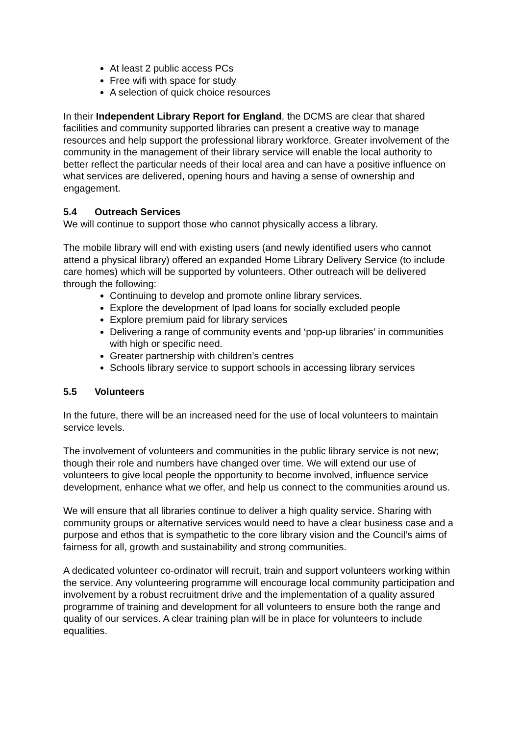At least 2 public access PCs
Free wifi with space for study
A selection of quick choice resources
In their Independent Library Report for England, the DCMS are clear that shared facilities and community supported libraries can present a creative way to manage resources and help support the professional library workforce. Greater involvement of the community in the management of their library service will enable the local authority to better reflect the particular needs of their local area and can have a positive influence on what services are delivered, opening hours and having a sense of ownership and engagement.
5.4 Outreach Services
We will continue to support those who cannot physically access a library.
The mobile library will end with existing users (and newly identified users who cannot attend a physical library) offered an expanded Home Library Delivery Service (to include care homes) which will be supported by volunteers. Other outreach will be delivered through the following:
Continuing to develop and promote online library services.
Explore the development of Ipad loans for socially excluded people
Explore premium paid for library services
Delivering a range of community events and ‘pop-up libraries’ in communities with high or specific need.
Greater partnership with children’s centres
Schools library service to support schools in accessing library services
5.5 Volunteers
In the future, there will be an increased need for the use of local volunteers to maintain service levels.
The involvement of volunteers and communities in the public library service is not new; though their role and numbers have changed over time. We will extend our use of volunteers to give local people the opportunity to become involved, influence service development, enhance what we offer, and help us connect to the communities around us.
We will ensure that all libraries continue to deliver a high quality service. Sharing with community groups or alternative services would need to have a clear business case and a purpose and ethos that is sympathetic to the core library vision and the Council’s aims of fairness for all, growth and sustainability and strong communities.
A dedicated volunteer co-ordinator will recruit, train and support volunteers working within the service. Any volunteering programme will encourage local community participation and involvement by a robust recruitment drive and the implementation of a quality assured programme of training and development for all volunteers to ensure both the range and quality of our services. A clear training plan will be in place for volunteers to include equalities.